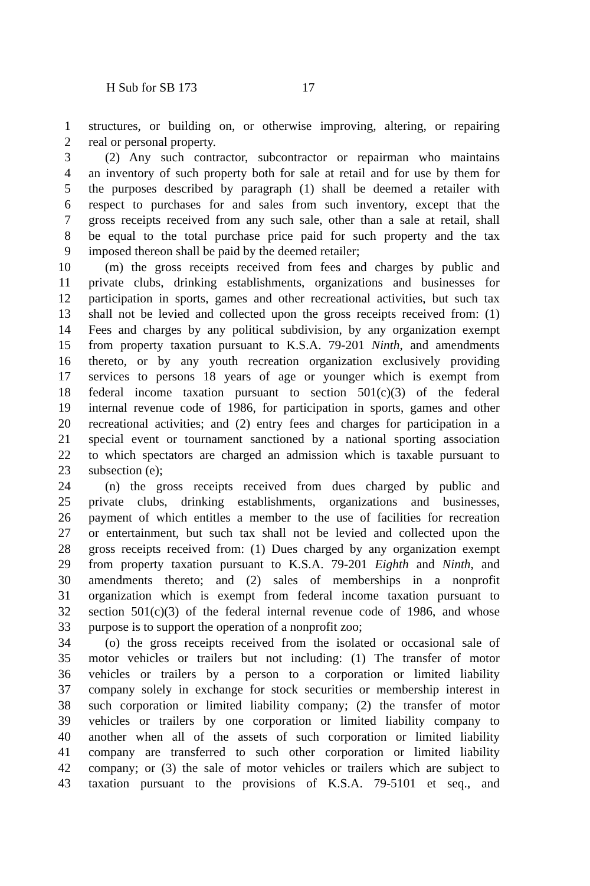H Sub for SB 173 17
1 structures, or building on, or otherwise improving, altering, or repairing
2 real or personal property.
3 (2) Any such contractor, subcontractor or repairman who maintains
4 an inventory of such property both for sale at retail and for use by them for
5 the purposes described by paragraph (1) shall be deemed a retailer with
6 respect to purchases for and sales from such inventory, except that the
7 gross receipts received from any such sale, other than a sale at retail, shall
8 be equal to the total purchase price paid for such property and the tax
9 imposed thereon shall be paid by the deemed retailer;
10 (m) the gross receipts received from fees and charges by public and
11 private clubs, drinking establishments, organizations and businesses for
12 participation in sports, games and other recreational activities, but such tax
13 shall not be levied and collected upon the gross receipts received from: (1)
14 Fees and charges by any political subdivision, by any organization exempt
15 from property taxation pursuant to K.S.A. 79-201 Ninth, and amendments
16 thereto, or by any youth recreation organization exclusively providing
17 services to persons 18 years of age or younger which is exempt from
18 federal income taxation pursuant to section 501(c)(3) of the federal
19 internal revenue code of 1986, for participation in sports, games and other
20 recreational activities; and (2) entry fees and charges for participation in a
21 special event or tournament sanctioned by a national sporting association
22 to which spectators are charged an admission which is taxable pursuant to
23 subsection (e);
24 (n) the gross receipts received from dues charged by public and
25 private clubs, drinking establishments, organizations and businesses,
26 payment of which entitles a member to the use of facilities for recreation
27 or entertainment, but such tax shall not be levied and collected upon the
28 gross receipts received from: (1) Dues charged by any organization exempt
29 from property taxation pursuant to K.S.A. 79-201 Eighth and Ninth, and
30 amendments thereto; and (2) sales of memberships in a nonprofit
31 organization which is exempt from federal income taxation pursuant to
32 section 501(c)(3) of the federal internal revenue code of 1986, and whose
33 purpose is to support the operation of a nonprofit zoo;
34 (o) the gross receipts received from the isolated or occasional sale of
35 motor vehicles or trailers but not including: (1) The transfer of motor
36 vehicles or trailers by a person to a corporation or limited liability
37 company solely in exchange for stock securities or membership interest in
38 such corporation or limited liability company; (2) the transfer of motor
39 vehicles or trailers by one corporation or limited liability company to
40 another when all of the assets of such corporation or limited liability
41 company are transferred to such other corporation or limited liability
42 company; or (3) the sale of motor vehicles or trailers which are subject to
43 taxation pursuant to the provisions of K.S.A. 79-5101 et seq., and